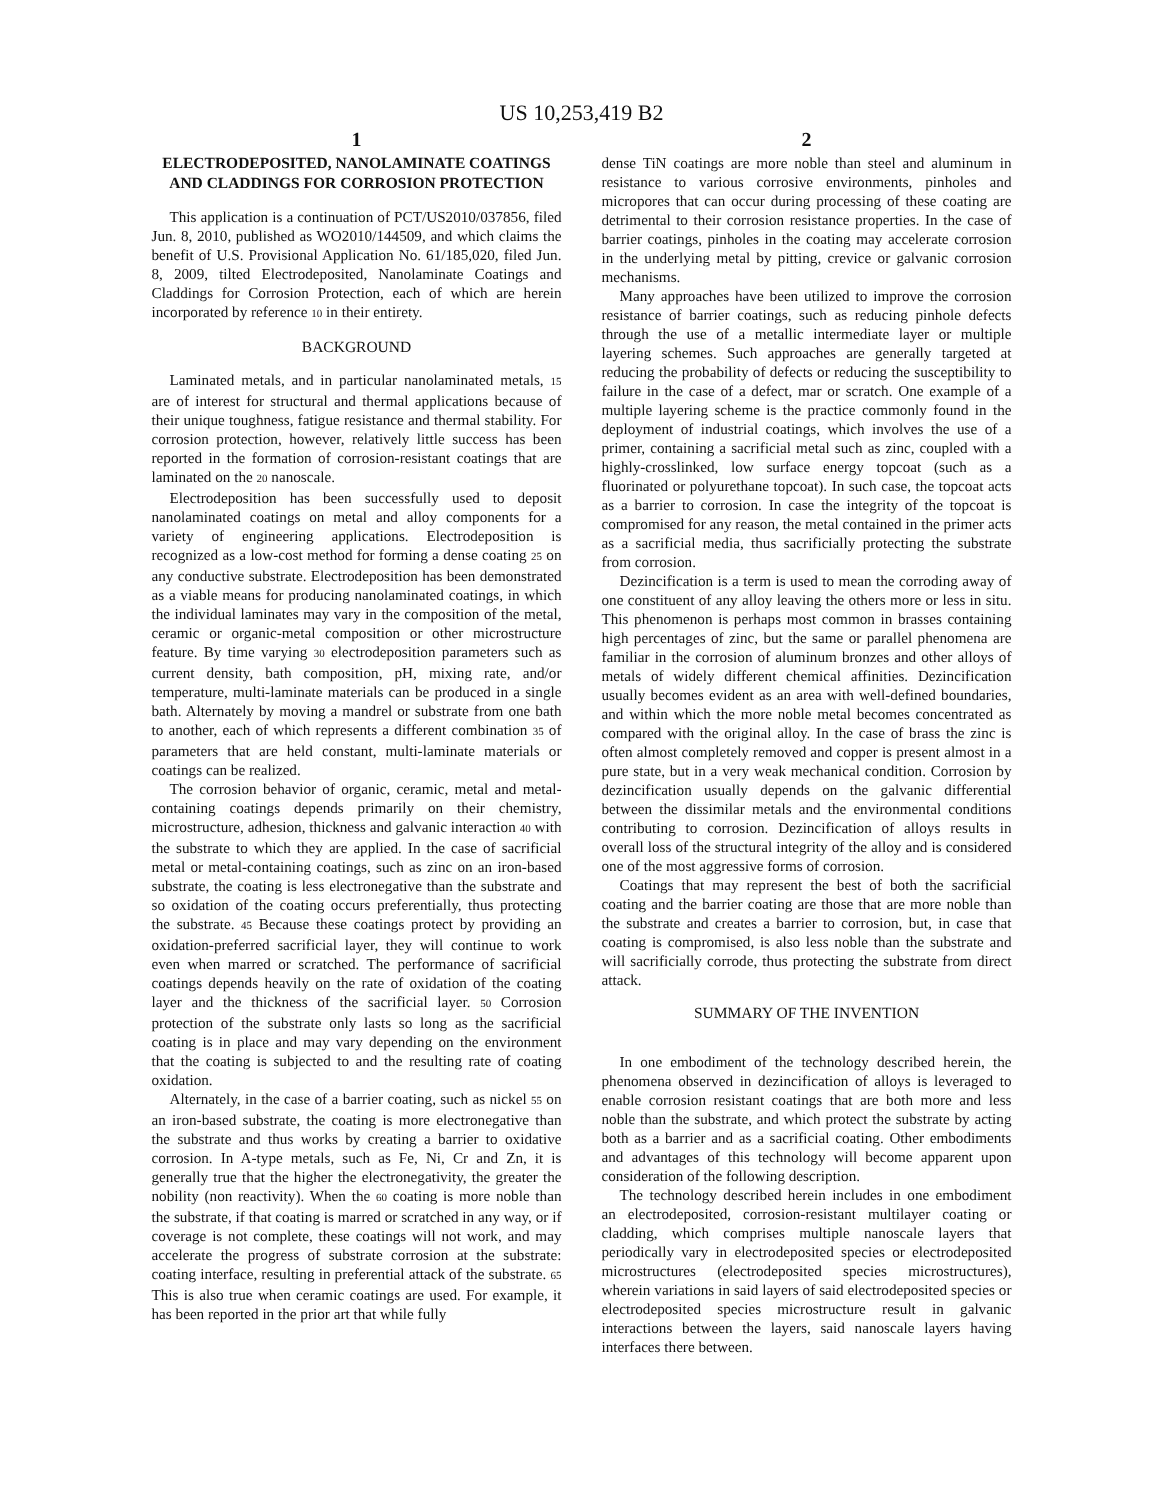US 10,253,419 B2
1
ELECTRODEPOSITED, NANOLAMINATE COATINGS AND CLADDINGS FOR CORROSION PROTECTION
This application is a continuation of PCT/US2010/037856, filed Jun. 8, 2010, published as WO2010/144509, and which claims the benefit of U.S. Provisional Application No. 61/185,020, filed Jun. 8, 2009, tilted Electrodeposited, Nanolaminate Coatings and Claddings for Corrosion Protection, each of which are herein incorporated by reference 10 in their entirety.
BACKGROUND
Laminated metals, and in particular nanolaminated metals, 15 are of interest for structural and thermal applications because of their unique toughness, fatigue resistance and thermal stability. For corrosion protection, however, relatively little success has been reported in the formation of corrosion-resistant coatings that are laminated on the 20 nanoscale.
Electrodeposition has been successfully used to deposit nanolaminated coatings on metal and alloy components for a variety of engineering applications. Electrodeposition is recognized as a low-cost method for forming a dense coating 25 on any conductive substrate. Electrodeposition has been demonstrated as a viable means for producing nanolaminated coatings, in which the individual laminates may vary in the composition of the metal, ceramic or organic-metal composition or other microstructure feature. By time varying 30 electrodeposition parameters such as current density, bath composition, pH, mixing rate, and/or temperature, multi-laminate materials can be produced in a single bath. Alternately by moving a mandrel or substrate from one bath to another, each of which represents a different combination 35 of parameters that are held constant, multi-laminate materials or coatings can be realized.
The corrosion behavior of organic, ceramic, metal and metal-containing coatings depends primarily on their chemistry, microstructure, adhesion, thickness and galvanic interaction 40 with the substrate to which they are applied. In the case of sacrificial metal or metal-containing coatings, such as zinc on an iron-based substrate, the coating is less electronegative than the substrate and so oxidation of the coating occurs preferentially, thus protecting the substrate. 45 Because these coatings protect by providing an oxidation-preferred sacrificial layer, they will continue to work even when marred or scratched. The performance of sacrificial coatings depends heavily on the rate of oxidation of the coating layer and the thickness of the sacrificial layer. 50 Corrosion protection of the substrate only lasts so long as the sacrificial coating is in place and may vary depending on the environment that the coating is subjected to and the resulting rate of coating oxidation.
Alternately, in the case of a barrier coating, such as nickel 55 on an iron-based substrate, the coating is more electronegative than the substrate and thus works by creating a barrier to oxidative corrosion. In A-type metals, such as Fe, Ni, Cr and Zn, it is generally true that the higher the electronegativity, the greater the nobility (non reactivity). When the 60 coating is more noble than the substrate, if that coating is marred or scratched in any way, or if coverage is not complete, these coatings will not work, and may accelerate the progress of substrate corrosion at the substrate: coating interface, resulting in preferential attack of the substrate. 65 This is also true when ceramic coatings are used. For example, it has been reported in the prior art that while fully
2
dense TiN coatings are more noble than steel and aluminum in resistance to various corrosive environments, pinholes and micropores that can occur during processing of these coating are detrimental to their corrosion resistance properties. In the case of barrier coatings, pinholes in the coating may accelerate corrosion in the underlying metal by pitting, crevice or galvanic corrosion mechanisms.
Many approaches have been utilized to improve the corrosion resistance of barrier coatings, such as reducing pinhole defects through the use of a metallic intermediate layer or multiple layering schemes. Such approaches are generally targeted at reducing the probability of defects or reducing the susceptibility to failure in the case of a defect, mar or scratch. One example of a multiple layering scheme is the practice commonly found in the deployment of industrial coatings, which involves the use of a primer, containing a sacrificial metal such as zinc, coupled with a highly-crosslinked, low surface energy topcoat (such as a fluorinated or polyurethane topcoat). In such case, the topcoat acts as a barrier to corrosion. In case the integrity of the topcoat is compromised for any reason, the metal contained in the primer acts as a sacrificial media, thus sacrificially protecting the substrate from corrosion.
Dezincification is a term is used to mean the corroding away of one constituent of any alloy leaving the others more or less in situ. This phenomenon is perhaps most common in brasses containing high percentages of zinc, but the same or parallel phenomena are familiar in the corrosion of aluminum bronzes and other alloys of metals of widely different chemical affinities. Dezincification usually becomes evident as an area with well-defined boundaries, and within which the more noble metal becomes concentrated as compared with the original alloy. In the case of brass the zinc is often almost completely removed and copper is present almost in a pure state, but in a very weak mechanical condition. Corrosion by dezincification usually depends on the galvanic differential between the dissimilar metals and the environmental conditions contributing to corrosion. Dezincification of alloys results in overall loss of the structural integrity of the alloy and is considered one of the most aggressive forms of corrosion.
Coatings that may represent the best of both the sacrificial coating and the barrier coating are those that are more noble than the substrate and creates a barrier to corrosion, but, in case that coating is compromised, is also less noble than the substrate and will sacrificially corrode, thus protecting the substrate from direct attack.
SUMMARY OF THE INVENTION
In one embodiment of the technology described herein, the phenomena observed in dezincification of alloys is leveraged to enable corrosion resistant coatings that are both more and less noble than the substrate, and which protect the substrate by acting both as a barrier and as a sacrificial coating. Other embodiments and advantages of this technology will become apparent upon consideration of the following description.
The technology described herein includes in one embodiment an electrodeposited, corrosion-resistant multilayer coating or cladding, which comprises multiple nanoscale layers that periodically vary in electrodeposited species or electrodeposited microstructures (electrodeposited species microstructures), wherein variations in said layers of said electrodeposited species or electrodeposited species microstructure result in galvanic interactions between the layers, said nanoscale layers having interfaces there between.